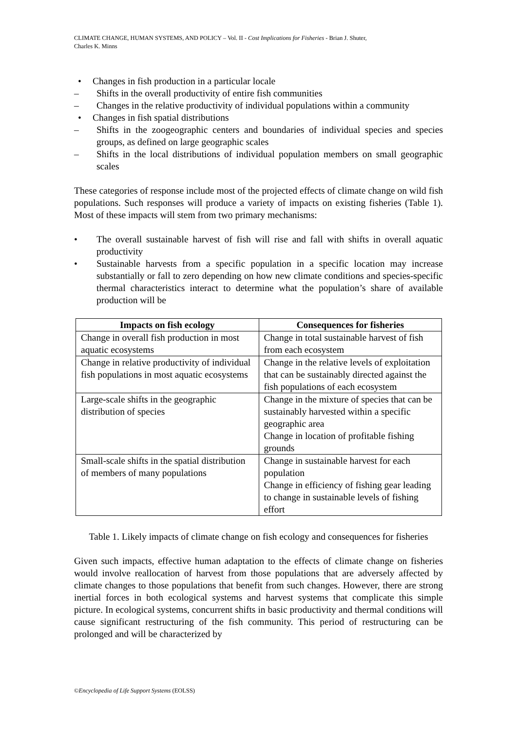CLIMATE CHANGE, HUMAN SYSTEMS, AND POLICY – Vol. II - Cost Implications for Fisheries - Brian J. Shuter,
Charles K. Minns
• Changes in fish production in a particular locale
– Shifts in the overall productivity of entire fish communities
– Changes in the relative productivity of individual populations within a community
• Changes in fish spatial distributions
– Shifts in the zoogeographic centers and boundaries of individual species and species groups, as defined on large geographic scales
– Shifts in the local distributions of individual population members on small geographic scales
These categories of response include most of the projected effects of climate change on wild fish populations. Such responses will produce a variety of impacts on existing fisheries (Table 1). Most of these impacts will stem from two primary mechanisms:
• The overall sustainable harvest of fish will rise and fall with shifts in overall aquatic productivity
• Sustainable harvests from a specific population in a specific location may increase substantially or fall to zero depending on how new climate conditions and species-specific thermal characteristics interact to determine what the population’s share of available production will be
| Impacts on fish ecology | Consequences for fisheries |
| --- | --- |
| Change in overall fish production in most aquatic ecosystems | Change in total sustainable harvest of fish from each ecosystem |
| Change in relative productivity of individual fish populations in most aquatic ecosystems | Change in the relative levels of exploitation that can be sustainably directed against the fish populations of each ecosystem |
| Large-scale shifts in the geographic distribution of species | Change in the mixture of species that can be sustainably harvested within a specific geographic area Change in location of profitable fishing grounds |
| Small-scale shifts in the spatial distribution of members of many populations | Change in sustainable harvest for each population Change in efficiency of fishing gear leading to change in sustainable levels of fishing effort |
Table 1. Likely impacts of climate change on fish ecology and consequences for fisheries
Given such impacts, effective human adaptation to the effects of climate change on fisheries would involve reallocation of harvest from those populations that are adversely affected by climate changes to those populations that benefit from such changes. However, there are strong inertial forces in both ecological systems and harvest systems that complicate this simple picture. In ecological systems, concurrent shifts in basic productivity and thermal conditions will cause significant restructuring of the fish community. This period of restructuring can be prolonged and will be characterized by
©Encyclopedia of Life Support Systems (EOLSS)